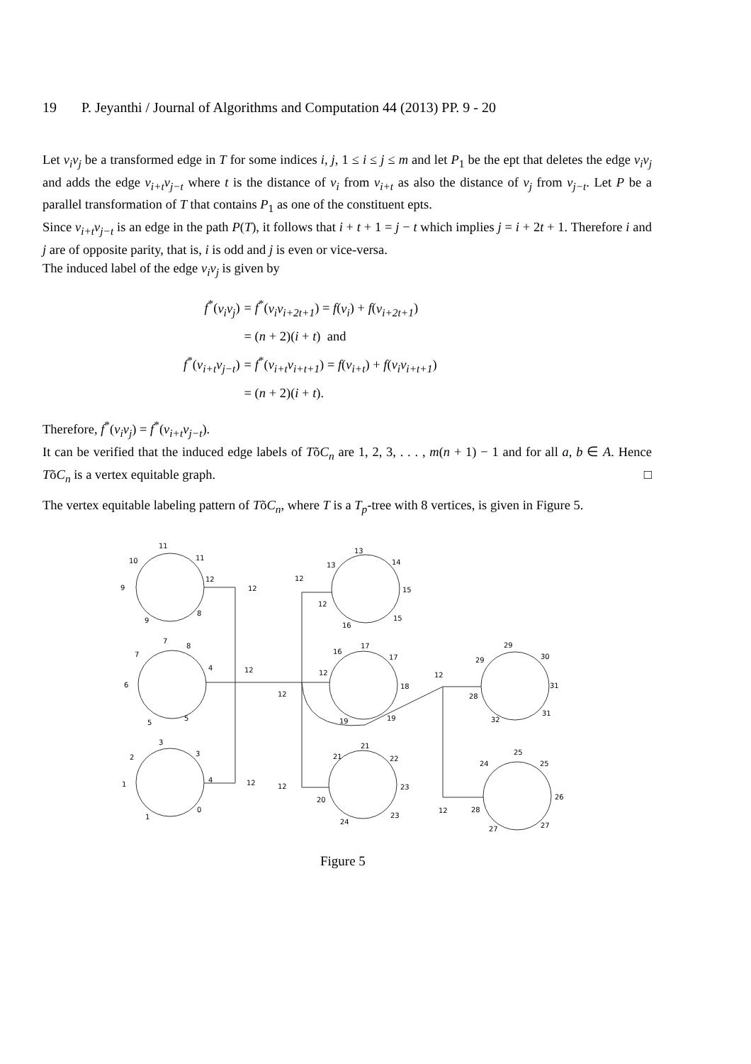19 P. Jeyanthi / Journal of Algorithms and Computation 44 (2013) PP. 9 - 20
Let v<sub>i</sub>v<sub>j</sub> be a transformed edge in T for some indices i, j, 1 ≤ i ≤ j ≤ m and let P<sub>1</sub> be the ept that deletes the edge v<sub>i</sub>v<sub>j</sub> and adds the edge v<sub>i+t</sub>v<sub>j−t</sub> where t is the distance of v<sub>i</sub> from v<sub>i+t</sub> as also the distance of v<sub>j</sub> from v<sub>j−t</sub>. Let P be a parallel transformation of T that contains P<sub>1</sub> as one of the constituent epts.
Since v<sub>i+t</sub>v<sub>j−t</sub> is an edge in the path P(T), it follows that i + t + 1 = j − t which implies j = i + 2t + 1. Therefore i and j are of opposite parity, that is, i is odd and j is even or vice-versa.
The induced label of the edge v<sub>i</sub>v<sub>j</sub> is given by
| f<sup>*</sup>( v<sub>i</sub>v<sub>j</sub> ) | = f<sup>*</sup>( v<sub>i</sub>v<sub>i+2t+1</sub> ) = f ( v<sub>i</sub> ) + f ( v<sub>i+2t+1</sub> ) |
| | = ( n + 2)( i + t ) and |
| f<sup>*</sup>( v<sub>i+t</sub>v<sub>j−t</sub> ) | = f<sup>*</sup>( v<sub>i+t</sub>v<sub>i+t+1</sub> ) = f ( v<sub>i+t</sub> ) + f ( v<sub>i</sub>v<sub>i+t+1</sub> ) |
| | = ( n + 2)( i + t ). |
Therefore, f<sup>*</sup>(v<sub>i</sub>v<sub>j</sub>) = f<sup>*</sup>(v<sub>i+t</sub>v<sub>j−t</sub>).
It can be verified that the induced edge labels of TõC<sub>n</sub> are 1, 2, 3, . . . , m(n + 1) − 1 and for all a, b ∈ A. Hence TõC<sub>n</sub> is a vertex equitable graph. □
The vertex equitable labeling pattern of TõC<sub>n</sub>, where T is a T<sub>p</sub>-tree with 8 vertices, is given in Figure 5.
10
11
11
12
12
9
9
8
7
7
8
4
12
6
5
5
12
3
2
3
4
12
1
1
0
12
12
13
13
14
15
15
12
16
16
17
17
12
18
19
19
12
21
21
22
23
20
24
23
12
29
29
30
31
28
32
31
25
24
25
26
28
27
27
Figure 5